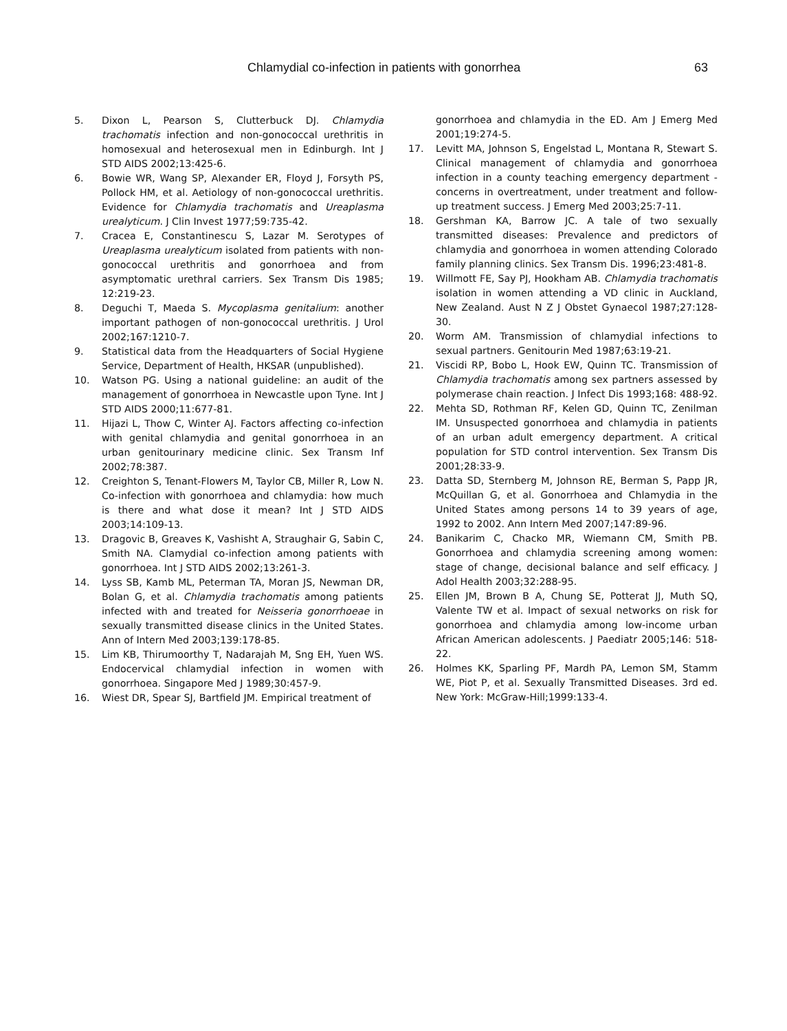Chlamydial co-infection in patients with gonorrhea 63
5. Dixon L, Pearson S, Clutterbuck DJ. Chlamydia trachomatis infection and non-gonococcal urethritis in homosexual and heterosexual men in Edinburgh. Int J STD AIDS 2002;13:425-6.
6. Bowie WR, Wang SP, Alexander ER, Floyd J, Forsyth PS, Pollock HM, et al. Aetiology of non-gonococcal urethritis. Evidence for Chlamydia trachomatis and Ureaplasma urealyticum. J Clin Invest 1977;59:735-42.
7. Cracea E, Constantinescu S, Lazar M. Serotypes of Ureaplasma urealyticum isolated from patients with non-gonococcal urethritis and gonorrhoea and from asymptomatic urethral carriers. Sex Transm Dis 1985; 12:219-23.
8. Deguchi T, Maeda S. Mycoplasma genitalium: another important pathogen of non-gonococcal urethritis. J Urol 2002;167:1210-7.
9. Statistical data from the Headquarters of Social Hygiene Service, Department of Health, HKSAR (unpublished).
10. Watson PG. Using a national guideline: an audit of the management of gonorrhoea in Newcastle upon Tyne. Int J STD AIDS 2000;11:677-81.
11. Hijazi L, Thow C, Winter AJ. Factors affecting co-infection with genital chlamydia and genital gonorrhoea in an urban genitourinary medicine clinic. Sex Transm Inf 2002;78:387.
12. Creighton S, Tenant-Flowers M, Taylor CB, Miller R, Low N. Co-infection with gonorrhoea and chlamydia: how much is there and what dose it mean? Int J STD AIDS 2003;14:109-13.
13. Dragovic B, Greaves K, Vashisht A, Straughair G, Sabin C, Smith NA. Clamydial co-infection among patients with gonorrhoea. Int J STD AIDS 2002;13:261-3.
14. Lyss SB, Kamb ML, Peterman TA, Moran JS, Newman DR, Bolan G, et al. Chlamydia trachomatis among patients infected with and treated for Neisseria gonorrhoeae in sexually transmitted disease clinics in the United States. Ann of Intern Med 2003;139:178-85.
15. Lim KB, Thirumoorthy T, Nadarajah M, Sng EH, Yuen WS. Endocervical chlamydial infection in women with gonorrhoea. Singapore Med J 1989;30:457-9.
16. Wiest DR, Spear SJ, Bartfield JM. Empirical treatment of
gonorrhoea and chlamydia in the ED. Am J Emerg Med 2001;19:274-5.
17. Levitt MA, Johnson S, Engelstad L, Montana R, Stewart S. Clinical management of chlamydia and gonorrhoea infection in a county teaching emergency department - concerns in overtreatment, under treatment and follow-up treatment success. J Emerg Med 2003;25:7-11.
18. Gershman KA, Barrow JC. A tale of two sexually transmitted diseases: Prevalence and predictors of chlamydia and gonorrhoea in women attending Colorado family planning clinics. Sex Transm Dis. 1996;23:481-8.
19. Willmott FE, Say PJ, Hookham AB. Chlamydia trachomatis isolation in women attending a VD clinic in Auckland, New Zealand. Aust N Z J Obstet Gynaecol 1987;27:128-30.
20. Worm AM. Transmission of chlamydial infections to sexual partners. Genitourin Med 1987;63:19-21.
21. Viscidi RP, Bobo L, Hook EW, Quinn TC. Transmission of Chlamydia trachomatis among sex partners assessed by polymerase chain reaction. J Infect Dis 1993;168: 488-92.
22. Mehta SD, Rothman RF, Kelen GD, Quinn TC, Zenilman IM. Unsuspected gonorrhoea and chlamydia in patients of an urban adult emergency department. A critical population for STD control intervention. Sex Transm Dis 2001;28:33-9.
23. Datta SD, Sternberg M, Johnson RE, Berman S, Papp JR, McQuillan G, et al. Gonorrhoea and Chlamydia in the United States among persons 14 to 39 years of age, 1992 to 2002. Ann Intern Med 2007;147:89-96.
24. Banikarim C, Chacko MR, Wiemann CM, Smith PB. Gonorrhoea and chlamydia screening among women: stage of change, decisional balance and self efficacy. J Adol Health 2003;32:288-95.
25. Ellen JM, Brown B A, Chung SE, Potterat JJ, Muth SQ, Valente TW et al. Impact of sexual networks on risk for gonorrhoea and chlamydia among low-income urban African American adolescents. J Paediatr 2005;146: 518-22.
26. Holmes KK, Sparling PF, Mardh PA, Lemon SM, Stamm WE, Piot P, et al. Sexually Transmitted Diseases. 3rd ed. New York: McGraw-Hill;1999:133-4.